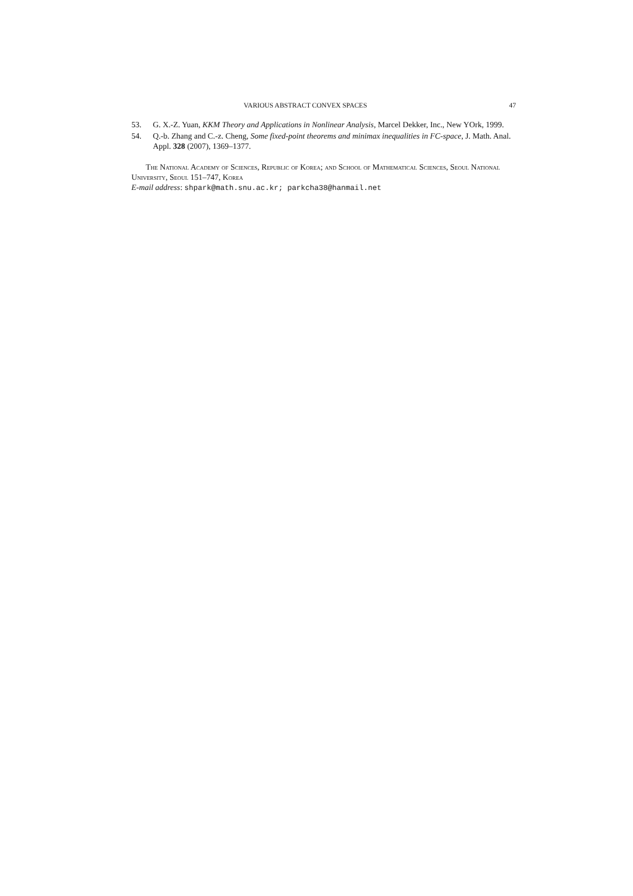VARIOUS ABSTRACT CONVEX SPACES 47
53. G. X.-Z. Yuan, KKM Theory and Applications in Nonlinear Analysis, Marcel Dekker, Inc., New YOrk, 1999.
54. Q.-b. Zhang and C.-z. Cheng, Some fixed-point theorems and minimax inequalities in FC-space, J. Math. Anal. Appl. 328 (2007), 1369–1377.
The National Academy of Sciences, Republic of Korea; and School of Mathematical Sciences, Seoul National University, Seoul 151–747, Korea
E-mail address: shpark@math.snu.ac.kr; parkcha38@hanmail.net